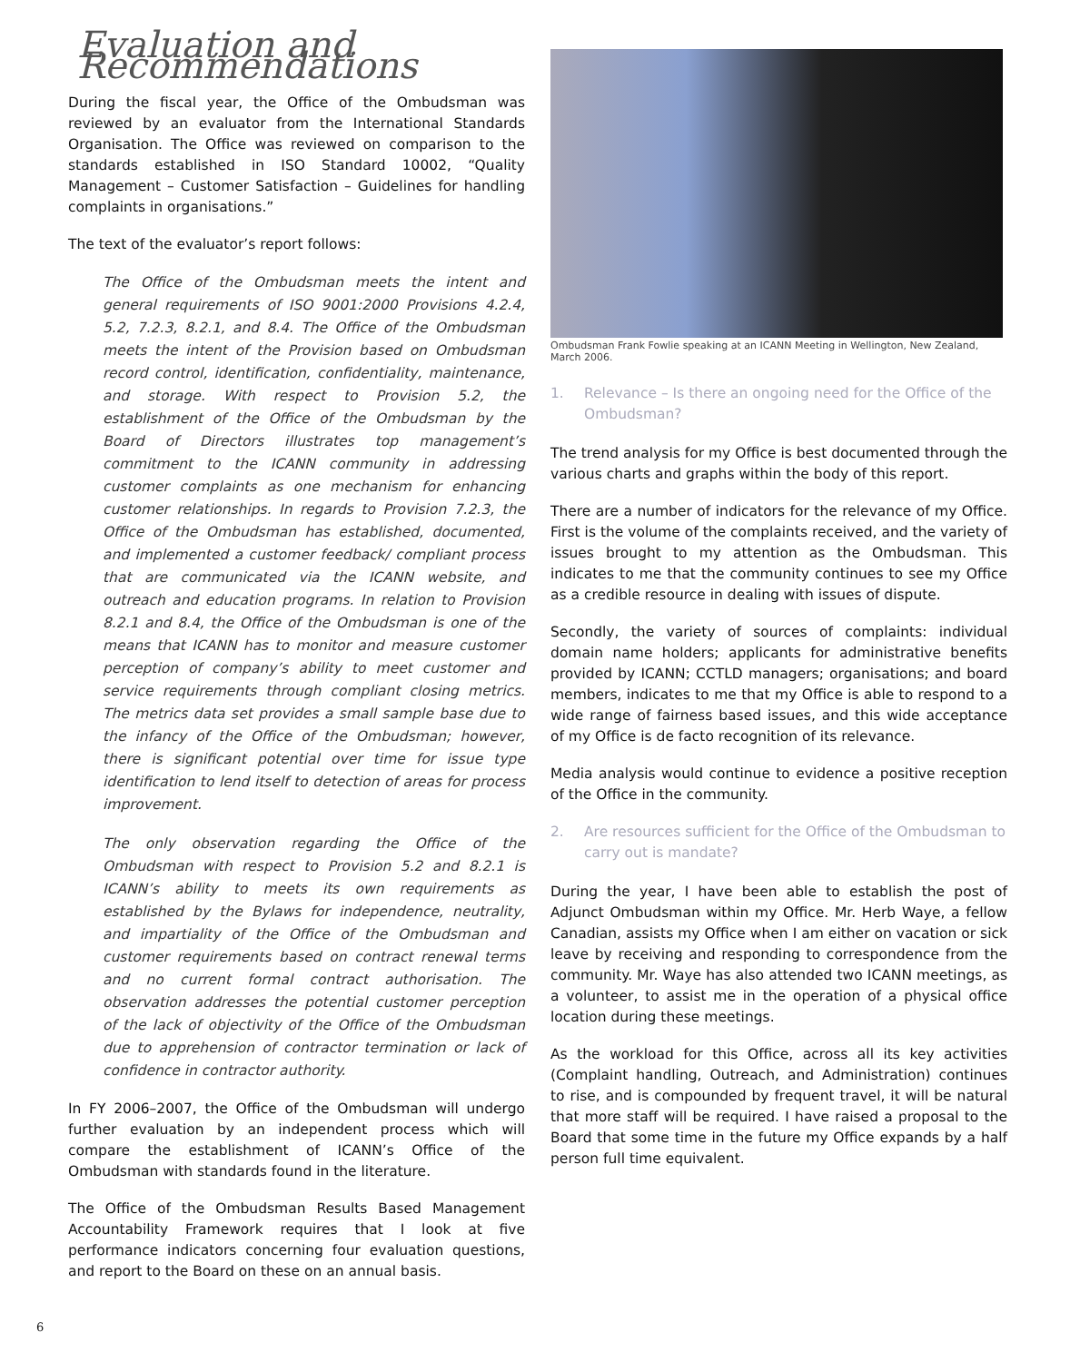Evaluation and Recommendations
During the fiscal year, the Office of the Ombudsman was reviewed by an evaluator from the International Standards Organisation. The Office was reviewed on comparison to the standards established in ISO Standard 10002, “Quality Management – Customer Satisfaction – Guidelines for handling complaints in organisations.”
The text of the evaluator’s report follows:
The Office of the Ombudsman meets the intent and general requirements of ISO 9001:2000 Provisions 4.2.4, 5.2, 7.2.3, 8.2.1, and 8.4. The Office of the Ombudsman meets the intent of the Provision based on Ombudsman record control, identification, confidentiality, maintenance, and storage. With respect to Provision 5.2, the establishment of the Office of the Ombudsman by the Board of Directors illustrates top management’s commitment to the ICANN community in addressing customer complaints as one mechanism for enhancing customer relationships. In regards to Provision 7.2.3, the Office of the Ombudsman has established, documented, and implemented a customer feedback/ compliant process that are communicated via the ICANN website, and outreach and education programs. In relation to Provision 8.2.1 and 8.4, the Office of the Ombudsman is one of the means that ICANN has to monitor and measure customer perception of company’s ability to meet customer and service requirements through compliant closing metrics. The metrics data set provides a small sample base due to the infancy of the Office of the Ombudsman; however, there is significant potential over time for issue type identification to lend itself to detection of areas for process improvement.
The only observation regarding the Office of the Ombudsman with respect to Provision 5.2 and 8.2.1 is ICANN’s ability to meets its own requirements as established by the Bylaws for independence, neutrality, and impartiality of the Office of the Ombudsman and customer requirements based on contract renewal terms and no current formal contract authorisation. The observation addresses the potential customer perception of the lack of objectivity of the Office of the Ombudsman due to apprehension of contractor termination or lack of confidence in contractor authority.
In FY 2006–2007, the Office of the Ombudsman will undergo further evaluation by an independent process which will compare the establishment of ICANN’s Office of the Ombudsman with standards found in the literature.
The Office of the Ombudsman Results Based Management Accountability Framework requires that I look at five performance indicators concerning four evaluation questions, and report to the Board on these on an annual basis.
Ombudsman Frank Fowlie speaking at an ICANN Meeting in Wellington, New Zealand, March 2006.
1. Relevance – Is there an ongoing need for the Office of the Ombudsman?
The trend analysis for my Office is best documented through the various charts and graphs within the body of this report.
There are a number of indicators for the relevance of my Office. First is the volume of the complaints received, and the variety of issues brought to my attention as the Ombudsman. This indicates to me that the community continues to see my Office as a credible resource in dealing with issues of dispute.
Secondly, the variety of sources of complaints: individual domain name holders; applicants for administrative benefits provided by ICANN; CCTLD managers; organisations; and board members, indicates to me that my Office is able to respond to a wide range of fairness based issues, and this wide acceptance of my Office is de facto recognition of its relevance.
Media analysis would continue to evidence a positive reception of the Office in the community.
2. Are resources sufficient for the Office of the Ombudsman to carry out is mandate?
During the year, I have been able to establish the post of Adjunct Ombudsman within my Office. Mr. Herb Waye, a fellow Canadian, assists my Office when I am either on vacation or sick leave by receiving and responding to correspondence from the community. Mr. Waye has also attended two ICANN meetings, as a volunteer, to assist me in the operation of a physical office location during these meetings.
As the workload for this Office, across all its key activities (Complaint handling, Outreach, and Administration) continues to rise, and is compounded by frequent travel, it will be natural that more staff will be required. I have raised a proposal to the Board that some time in the future my Office expands by a half person full time equivalent.
6